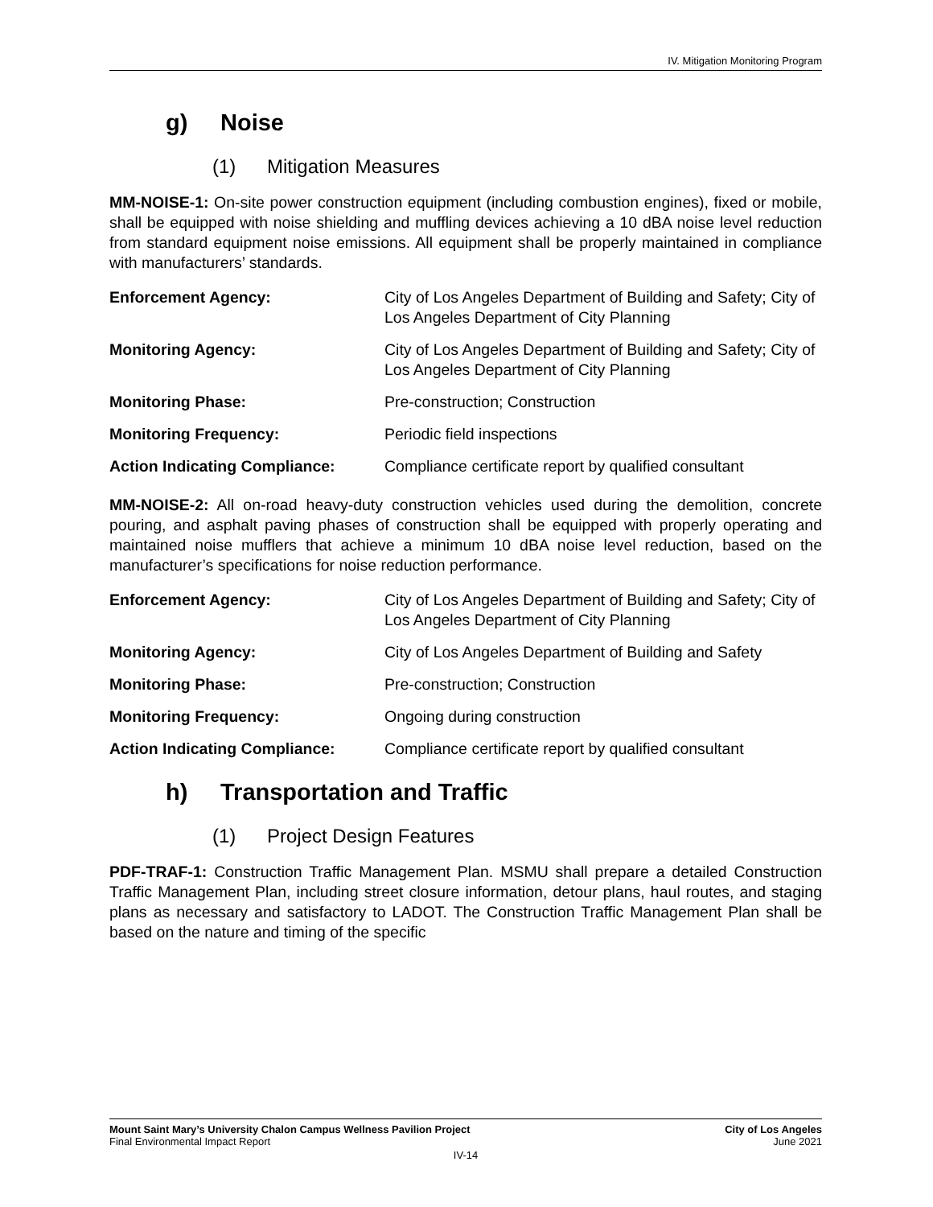IV. Mitigation Monitoring Program
g) Noise
(1) Mitigation Measures
MM-NOISE-1: On-site power construction equipment (including combustion engines), fixed or mobile, shall be equipped with noise shielding and muffling devices achieving a 10 dBA noise level reduction from standard equipment noise emissions. All equipment shall be properly maintained in compliance with manufacturers’ standards.
| Enforcement Agency: | City of Los Angeles Department of Building and Safety; City of Los Angeles Department of City Planning |
| Monitoring Agency: | City of Los Angeles Department of Building and Safety; City of Los Angeles Department of City Planning |
| Monitoring Phase: | Pre-construction; Construction |
| Monitoring Frequency: | Periodic field inspections |
| Action Indicating Compliance: | Compliance certificate report by qualified consultant |
MM-NOISE-2: All on-road heavy-duty construction vehicles used during the demolition, concrete pouring, and asphalt paving phases of construction shall be equipped with properly operating and maintained noise mufflers that achieve a minimum 10 dBA noise level reduction, based on the manufacturer’s specifications for noise reduction performance.
| Enforcement Agency: | City of Los Angeles Department of Building and Safety; City of Los Angeles Department of City Planning |
| Monitoring Agency: | City of Los Angeles Department of Building and Safety |
| Monitoring Phase: | Pre-construction; Construction |
| Monitoring Frequency: | Ongoing during construction |
| Action Indicating Compliance: | Compliance certificate report by qualified consultant |
h) Transportation and Traffic
(1) Project Design Features
PDF-TRAF-1: Construction Traffic Management Plan. MSMU shall prepare a detailed Construction Traffic Management Plan, including street closure information, detour plans, haul routes, and staging plans as necessary and satisfactory to LADOT. The Construction Traffic Management Plan shall be based on the nature and timing of the specific
Mount Saint Mary’s University Chalon Campus Wellness Pavilion Project City of Los Angeles
Final Environmental Impact Report June 2021
IV-14